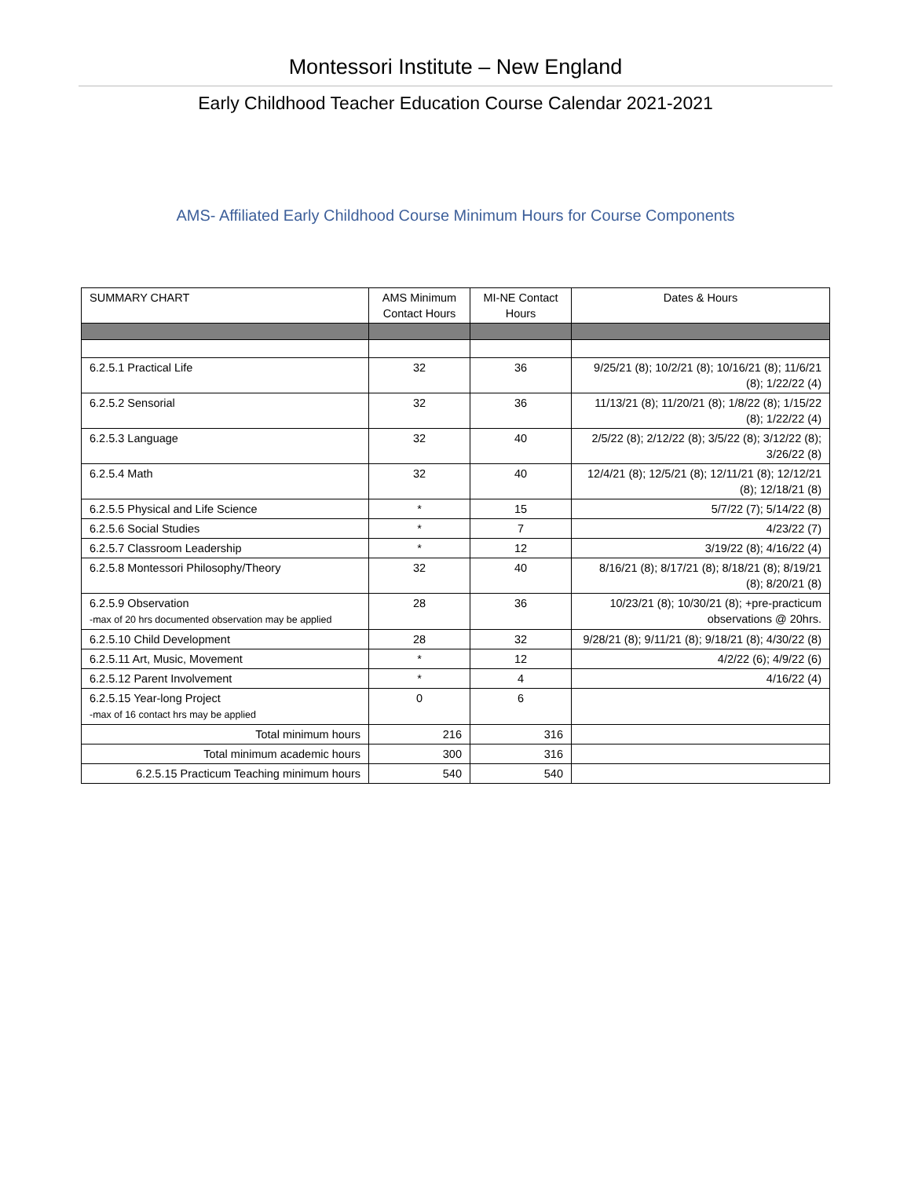Montessori Institute – New England
Early Childhood Teacher Education Course Calendar 2021-2021
AMS- Affiliated Early Childhood Course Minimum Hours for Course Components
| SUMMARY CHART | AMS Minimum Contact Hours | MI-NE Contact Hours | Dates & Hours |
| --- | --- | --- | --- |
| 6.2.5.1 Practical Life | 32 | 36 | 9/25/21 (8); 10/2/21 (8); 10/16/21 (8); 11/6/21 (8); 1/22/22 (4) |
| 6.2.5.2 Sensorial | 32 | 36 | 11/13/21 (8); 11/20/21 (8); 1/8/22 (8); 1/15/22 (8); 1/22/22 (4) |
| 6.2.5.3 Language | 32 | 40 | 2/5/22 (8); 2/12/22 (8); 3/5/22 (8); 3/12/22 (8); 3/26/22 (8) |
| 6.2.5.4 Math | 32 | 40 | 12/4/21 (8); 12/5/21 (8); 12/11/21 (8); 12/12/21 (8); 12/18/21 (8) |
| 6.2.5.5 Physical and Life Science | * | 15 | 5/7/22 (7); 5/14/22 (8) |
| 6.2.5.6 Social Studies | * | 7 | 4/23/22 (7) |
| 6.2.5.7 Classroom Leadership | * | 12 | 3/19/22 (8); 4/16/22 (4) |
| 6.2.5.8 Montessori Philosophy/Theory | 32 | 40 | 8/16/21 (8); 8/17/21 (8); 8/18/21 (8); 8/19/21 (8); 8/20/21 (8) |
| 6.2.5.9 Observation -max of 20 hrs documented observation may be applied | 28 | 36 | 10/23/21 (8); 10/30/21 (8); +pre-practicum observations @ 20hrs. |
| 6.2.5.10 Child Development | 28 | 32 | 9/28/21 (8); 9/11/21 (8); 9/18/21 (8); 4/30/22 (8) |
| 6.2.5.11 Art, Music, Movement | * | 12 | 4/2/22 (6); 4/9/22 (6) |
| 6.2.5.12 Parent Involvement | * | 4 | 4/16/22 (4) |
| 6.2.5.15 Year-long Project -max of 16 contact hrs may be applied | 0 | 6 | |
| Total minimum hours | 216 | 316 | |
| Total minimum academic hours | 300 | 316 | |
| 6.2.5.15 Practicum Teaching minimum hours | 540 | 540 | |